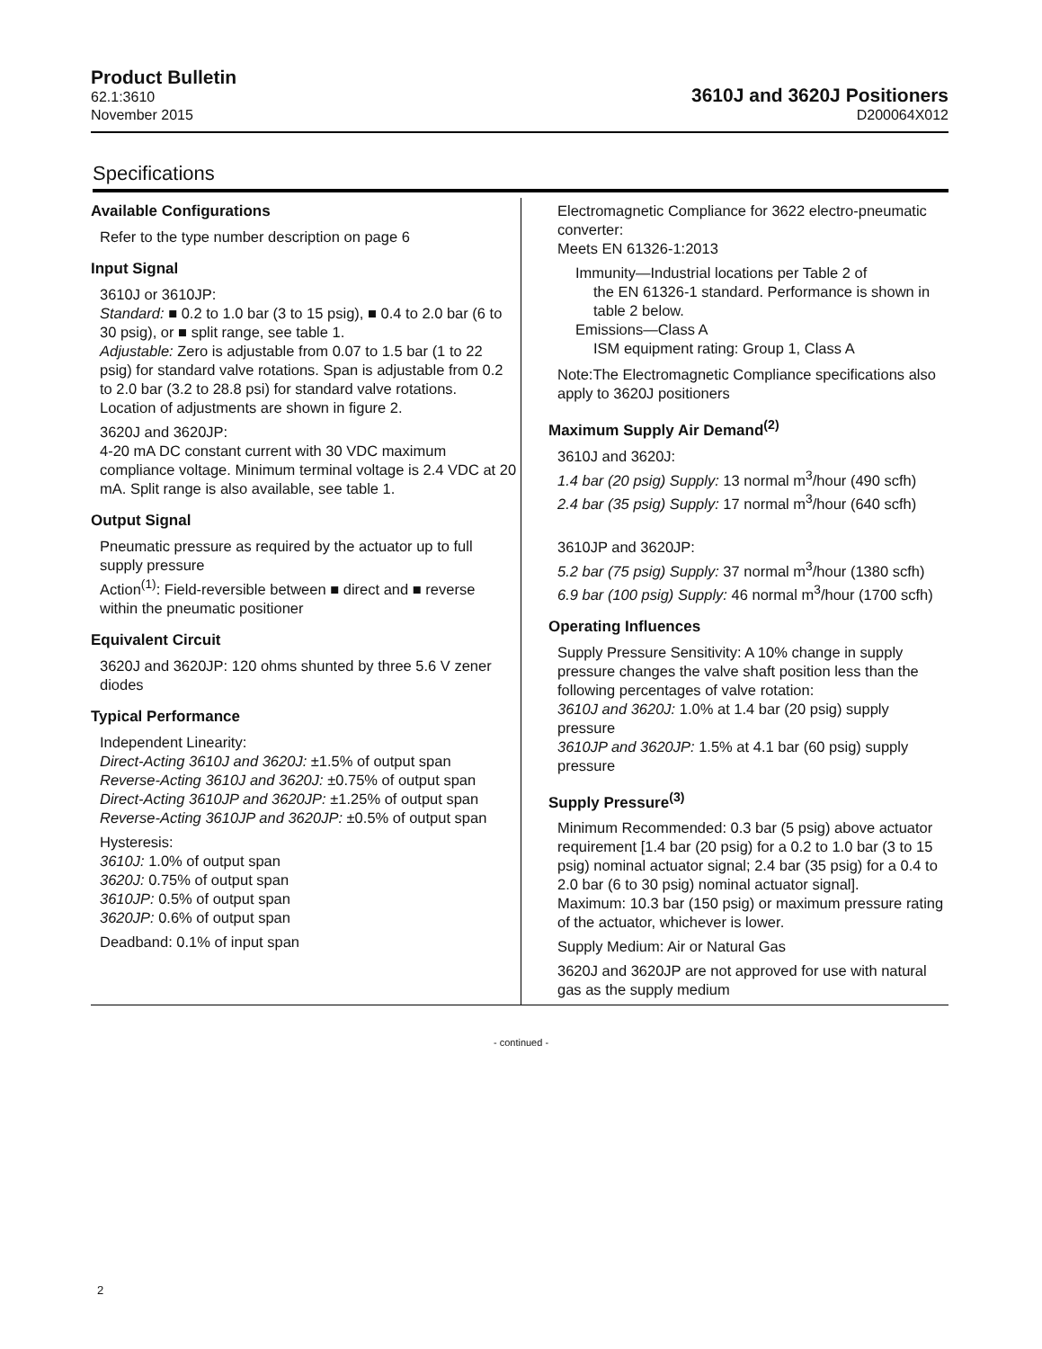Product Bulletin
62.1:3610
November 2015
3610J and 3620J Positioners
D200064X012
Specifications
Available Configurations
Refer to the type number description on page 6
Input Signal
3610J or 3610JP:
Standard: ■ 0.2 to 1.0 bar (3 to 15 psig), ■ 0.4 to 2.0 bar (6 to 30 psig), or ■ split range, see table 1.
Adjustable: Zero is adjustable from 0.07 to 1.5 bar (1 to 22 psig) for standard valve rotations. Span is adjustable from 0.2 to 2.0 bar (3.2 to 28.8 psi) for standard valve rotations. Location of adjustments are shown in figure 2.
3620J and 3620JP:
4-20 mA DC constant current with 30 VDC maximum compliance voltage. Minimum terminal voltage is 2.4 VDC at 20 mA. Split range is also available, see table 1.
Output Signal
Pneumatic pressure as required by the actuator up to full supply pressure
Action<sup>(1)</sup>: Field-reversible between ■ direct and ■ reverse within the pneumatic positioner
Equivalent Circuit
3620J and 3620JP: 120 ohms shunted by three 5.6 V zener diodes
Typical Performance
Independent Linearity:
Direct-Acting 3610J and 3620J: ±1.5% of output span
Reverse-Acting 3610J and 3620J: ±0.75% of output span
Direct-Acting 3610JP and 3620JP: ±1.25% of output span
Reverse-Acting 3610JP and 3620JP: ±0.5% of output span
Hysteresis:
3610J: 1.0% of output span
3620J: 0.75% of output span
3610JP: 0.5% of output span
3620JP: 0.6% of output span
Deadband: 0.1% of input span
Electromagnetic Compliance for 3622 electro-pneumatic converter:
Meets EN 61326-1:2013
Immunity—Industrial locations per Table 2 of
the EN 61326-1 standard. Performance is shown in table 2 below.
Emissions—Class A
ISM equipment rating: Group 1, Class A
Note:The Electromagnetic Compliance specifications also apply to 3620J positioners
Maximum Supply Air Demand<sup>(2)</sup>
3610J and 3620J:
1.4 bar (20 psig) Supply: 13 normal m<sup>3</sup>/hour (490 scfh)
2.4 bar (35 psig) Supply: 17 normal m<sup>3</sup>/hour (640 scfh)
3610JP and 3620JP:
5.2 bar (75 psig) Supply: 37 normal m<sup>3</sup>/hour (1380 scfh)
6.9 bar (100 psig) Supply: 46 normal m<sup>3</sup>/hour (1700 scfh)
Operating Influences
Supply Pressure Sensitivity: A 10% change in supply pressure changes the valve shaft position less than the following percentages of valve rotation:
3610J and 3620J: 1.0% at 1.4 bar (20 psig) supply pressure
3610JP and 3620JP: 1.5% at 4.1 bar (60 psig) supply pressure
Supply Pressure<sup>(3)</sup>
Minimum Recommended: 0.3 bar (5 psig) above actuator requirement [1.4 bar (20 psig) for a 0.2 to 1.0 bar (3 to 15 psig) nominal actuator signal; 2.4 bar (35 psig) for a 0.4 to 2.0 bar (6 to 30 psig) nominal actuator signal].
Maximum: 10.3 bar (150 psig) or maximum pressure rating of the actuator, whichever is lower.
Supply Medium: Air or Natural Gas
3620J and 3620JP are not approved for use with natural gas as the supply medium
- continued -
2